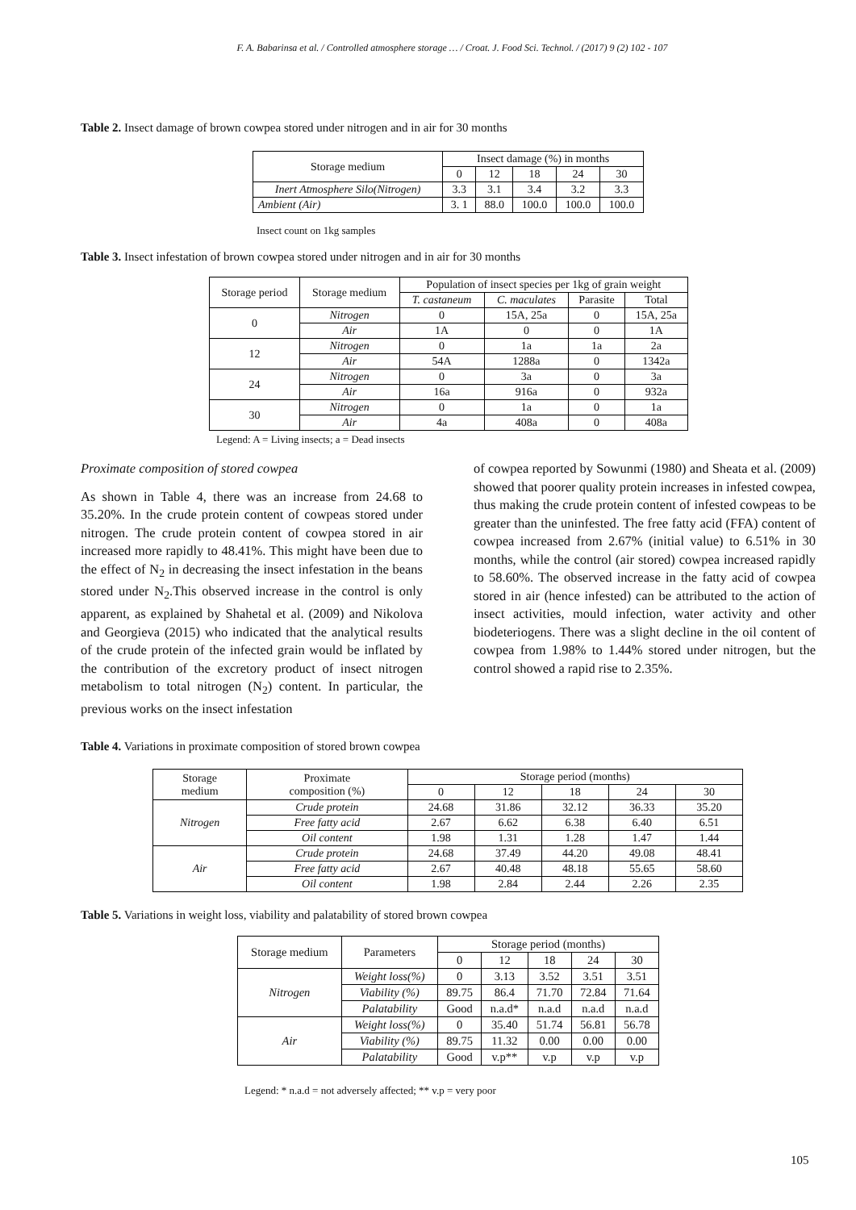F. A. Babarinsa et al. / Controlled atmosphere storage … / Croat. J. Food Sci. Technol. / (2017) 9 (2) 102 - 107
Table 2. Insect damage of brown cowpea stored under nitrogen and in air for 30 months
| Storage medium | Insect damage (%) in months | | | | |
| --- | --- | --- | --- | --- | --- |
| | 0 | 12 | 18 | 24 | 30 |
| Inert Atmosphere Silo(Nitrogen) | 3.3 | 3.1 | 3.4 | 3.2 | 3.3 |
| Ambient (Air) | 3. 1 | 88.0 | 100.0 | 100.0 | 100.0 |
Insect count on 1kg samples
Table 3. Insect infestation of brown cowpea stored under nitrogen and in air for 30 months
| Storage period | Storage medium | Population of insect species per 1kg of grain weight | | | |
| --- | --- | --- | --- | --- | --- |
| | | T. castaneum | C. maculates | Parasite | Total |
| 0 | Nitrogen | 0 | 15A, 25a | 0 | 15A, 25a |
| | Air | 1A | 0 | 0 | 1A |
| 12 | Nitrogen | 0 | 1a | 1a | 2a |
| | Air | 54A | 1288a | 0 | 1342a |
| 24 | Nitrogen | 0 | 3a | 0 | 3a |
| | Air | 16a | 916a | 0 | 932a |
| 30 | Nitrogen | 0 | 1a | 0 | 1a |
| | Air | 4a | 408a | 0 | 408a |
Legend: A = Living insects; a = Dead insects
Proximate composition of stored cowpea
As shown in Table 4, there was an increase from 24.68 to 35.20%. In the crude protein content of cowpeas stored under nitrogen. The crude protein content of cowpea stored in air increased more rapidly to 48.41%. This might have been due to the effect of N<sub>2</sub> in decreasing the insect infestation in the beans stored under N<sub>2</sub>.This observed increase in the control is only apparent, as explained by Shahetal et al. (2009) and Nikolova and Georgieva (2015) who indicated that the analytical results of the crude protein of the infected grain would be inflated by the contribution of the excretory product of insect nitrogen metabolism to total nitrogen (N<sub>2</sub>) content. In particular, the previous works on the insect infestation
of cowpea reported by Sowunmi (1980) and Sheata et al. (2009) showed that poorer quality protein increases in infested cowpea, thus making the crude protein content of infested cowpeas to be greater than the uninfested. The free fatty acid (FFA) content of cowpea increased from 2.67% (initial value) to 6.51% in 30 months, while the control (air stored) cowpea increased rapidly to 58.60%. The observed increase in the fatty acid of cowpea stored in air (hence infested) can be attributed to the action of insect activities, mould infection, water activity and other biodeteriogens. There was a slight decline in the oil content of cowpea from 1.98% to 1.44% stored under nitrogen, but the control showed a rapid rise to 2.35%.
Table 4. Variations in proximate composition of stored brown cowpea
| Storage medium | Proximate composition (%) | Storage period (months) | | | | |
| --- | --- | --- | --- | --- | --- | --- |
| | | 0 | 12 | 18 | 24 | 30 |
| Nitrogen | Crude protein | 24.68 | 31.86 | 32.12 | 36.33 | 35.20 |
| | Free fatty acid | 2.67 | 6.62 | 6.38 | 6.40 | 6.51 |
| | Oil content | 1.98 | 1.31 | 1.28 | 1.47 | 1.44 |
| Air | Crude protein | 24.68 | 37.49 | 44.20 | 49.08 | 48.41 |
| | Free fatty acid | 2.67 | 40.48 | 48.18 | 55.65 | 58.60 |
| | Oil content | 1.98 | 2.84 | 2.44 | 2.26 | 2.35 |
Table 5. Variations in weight loss, viability and palatability of stored brown cowpea
| Storage medium | Parameters | Storage period (months) | | | | |
| --- | --- | --- | --- | --- | --- | --- |
| | | 0 | 12 | 18 | 24 | 30 |
| Nitrogen | Weight loss(%) | 0 | 3.13 | 3.52 | 3.51 | 3.51 |
| | Viability (%) | 89.75 | 86.4 | 71.70 | 72.84 | 71.64 |
| | Palatability | Good | n.a.d* | n.a.d | n.a.d | n.a.d |
| Air | Weight loss(%) | 0 | 35.40 | 51.74 | 56.81 | 56.78 |
| | Viability (%) | 89.75 | 11.32 | 0.00 | 0.00 | 0.00 |
| | Palatability | Good | v.p** | v.p | v.p | v.p |
Legend: * n.a.d = not adversely affected; ** v.p = very poor
105